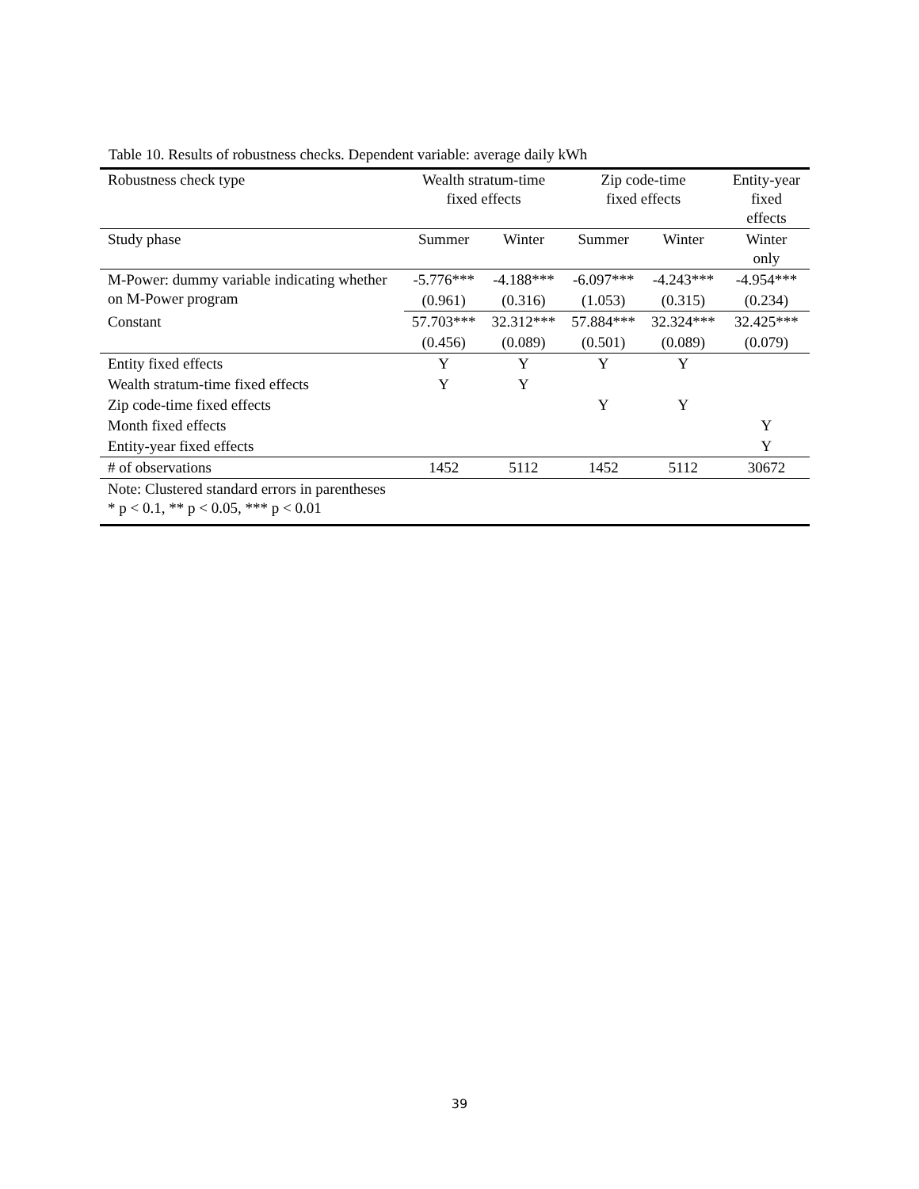Table 10. Results of robustness checks. Dependent variable: average daily kWh
| Robustness check type | Wealth stratum-time fixed effects | | Zip code-time fixed effects | | Entity-year fixed effects |
| --- | --- | --- | --- | --- | --- |
| Study phase | Summer | Winter | Summer | Winter | Winter only |
| M-Power: dummy variable indicating whether on M-Power program | -5.776*** | -4.188*** | -6.097*** | -4.243*** | -4.954*** |
| | (0.961) | (0.316) | (1.053) | (0.315) | (0.234) |
| Constant | 57.703*** | 32.312*** | 57.884*** | 32.324*** | 32.425*** |
| | (0.456) | (0.089) | (0.501) | (0.089) | (0.079) |
| Entity fixed effects | Y | Y | Y | Y | |
| Wealth stratum-time fixed effects | Y | Y | | | |
| Zip code-time fixed effects | | | Y | Y | |
| Month fixed effects | | | | | Y |
| Entity-year fixed effects | | | | | Y |
| # of observations | 1452 | 5112 | 1452 | 5112 | 30672 |
| Note: Clustered standard errors in parentheses * p < 0.1, ** p < 0.05, *** p < 0.01 | | | | | |
39